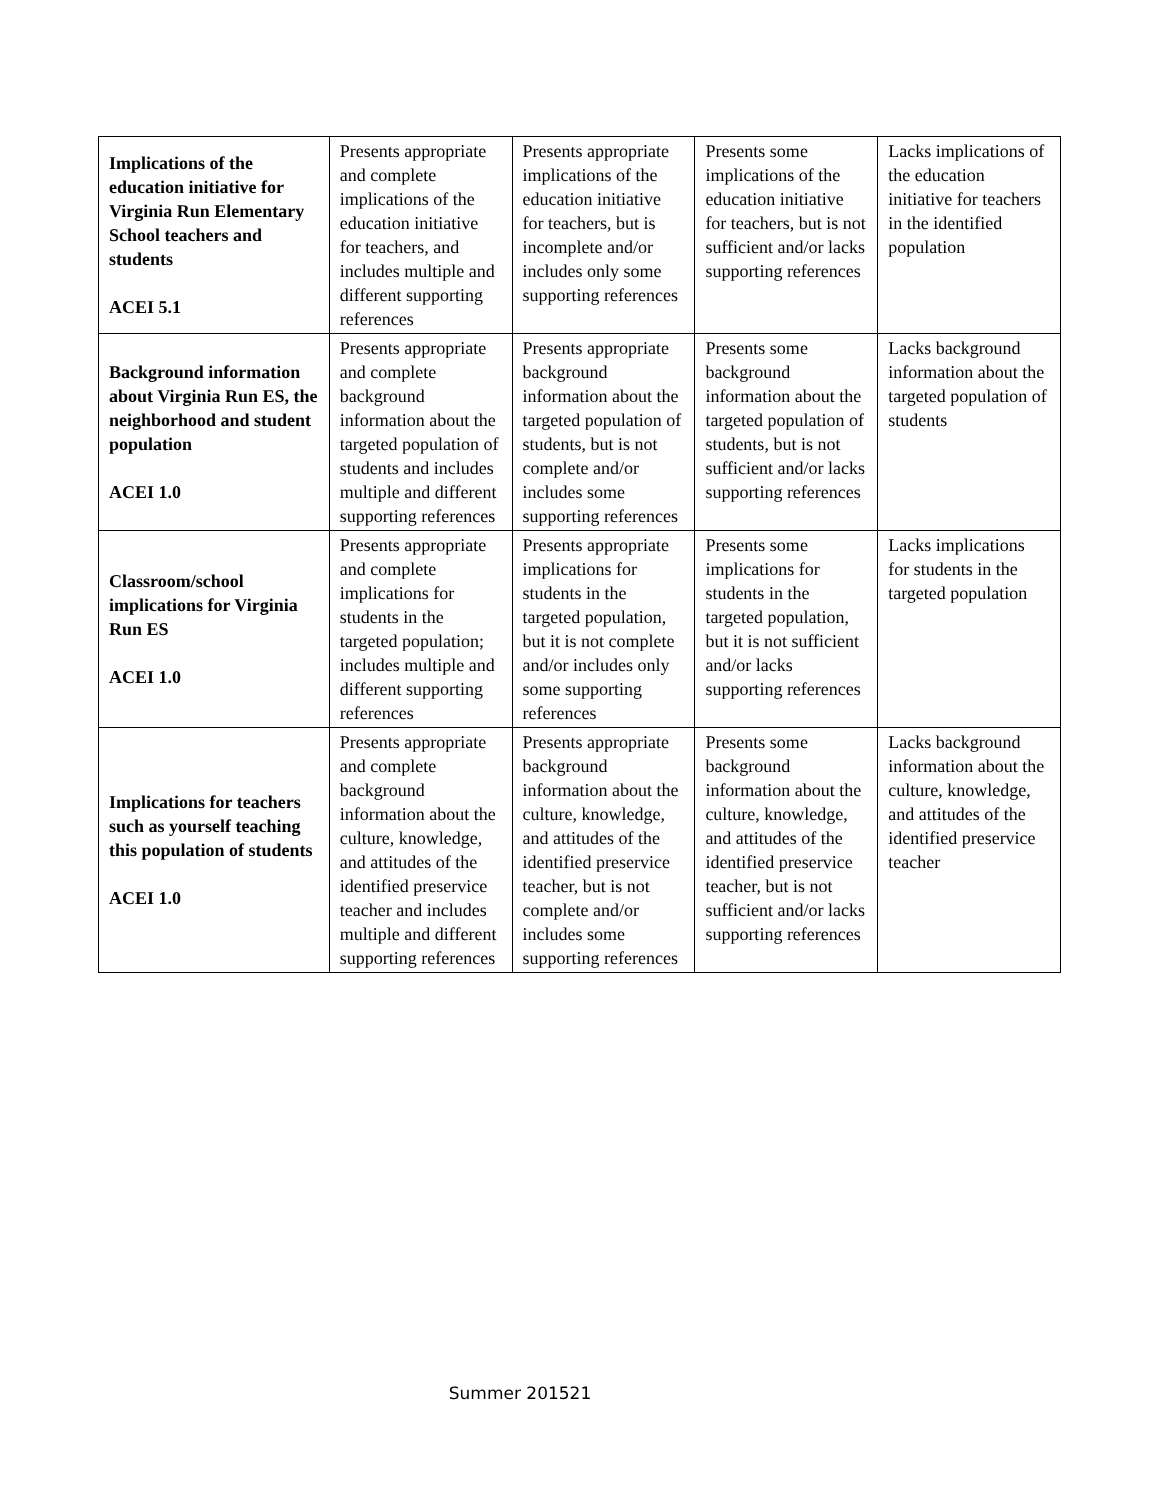| Implications of the education initiative for Virginia Run Elementary School teachers and students ACEI 5.1 | Presents appropriate and complete implications of the education initiative for teachers, and includes multiple and different supporting references | Presents appropriate implications of the education initiative for teachers, but is incomplete and/or includes only some supporting references | Presents some implications of the education initiative for teachers, but is not sufficient and/or lacks supporting references | Lacks implications of the education initiative for teachers in the identified population |
| Background information about Virginia Run ES, the neighborhood and student population ACEI 1.0 | Presents appropriate and complete background information about the targeted population of students and includes multiple and different supporting references | Presents appropriate background information about the targeted population of students, but is not complete and/or includes some supporting references | Presents some background information about the targeted population of students, but is not sufficient and/or lacks supporting references | Lacks background information about the targeted population of students |
| Classroom/school implications for Virginia Run ES ACEI 1.0 | Presents appropriate and complete implications for students in the targeted population; includes multiple and different supporting references | Presents appropriate implications for students in the targeted population, but it is not complete and/or includes only some supporting references | Presents some implications for students in the targeted population, but it is not sufficient and/or lacks supporting references | Lacks implications for students in the targeted population |
| Implications for teachers such as yourself teaching this population of students ACEI 1.0 | Presents appropriate and complete background information about the culture, knowledge, and attitudes of the identified preservice teacher and includes multiple and different supporting references | Presents appropriate background information about the culture, knowledge, and attitudes of the identified preservice teacher, but is not complete and/or includes some supporting references | Presents some background information about the culture, knowledge, and attitudes of the identified preservice teacher, but is not sufficient and/or lacks supporting references | Lacks background information about the culture, knowledge, and attitudes of the identified preservice teacher |
Summer 201521